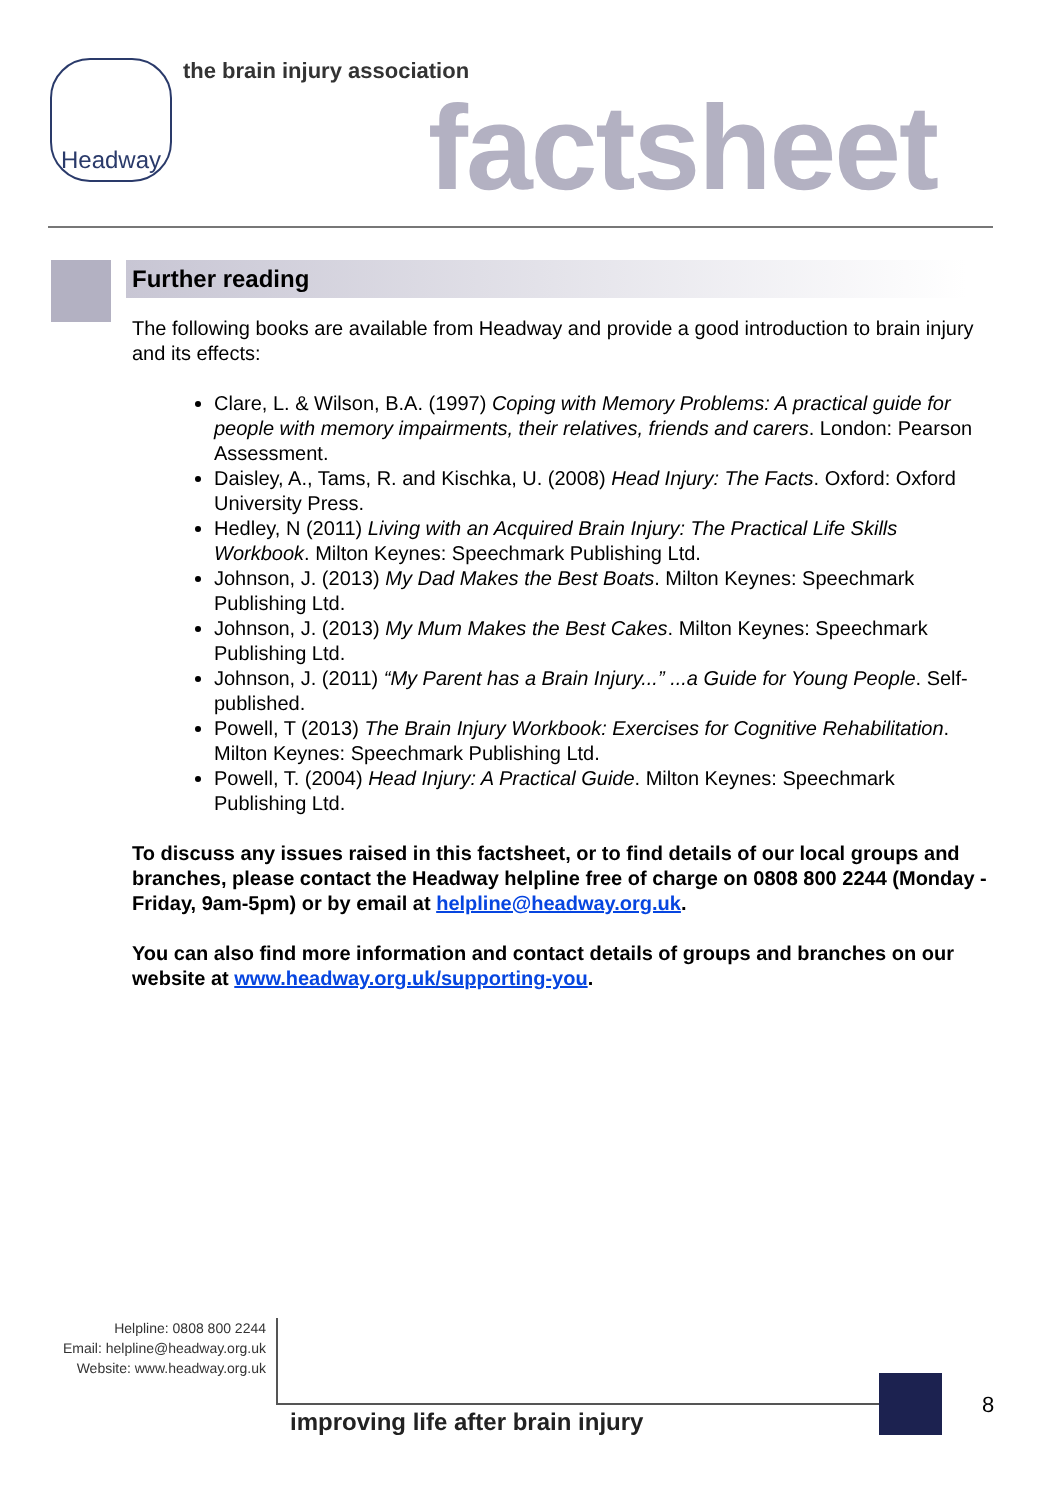Headway the brain injury association
factsheet
Further reading
The following books are available from Headway and provide a good introduction to brain injury and its effects:
Clare, L. & Wilson, B.A. (1997) Coping with Memory Problems: A practical guide for people with memory impairments, their relatives, friends and carers. London: Pearson Assessment.
Daisley, A., Tams, R. and Kischka, U. (2008) Head Injury: The Facts. Oxford: Oxford University Press.
Hedley, N (2011) Living with an Acquired Brain Injury: The Practical Life Skills Workbook. Milton Keynes: Speechmark Publishing Ltd.
Johnson, J. (2013) My Dad Makes the Best Boats. Milton Keynes: Speechmark Publishing Ltd.
Johnson, J. (2013) My Mum Makes the Best Cakes. Milton Keynes: Speechmark Publishing Ltd.
Johnson, J. (2011) “My Parent has a Brain Injury...” ...a Guide for Young People. Self-published.
Powell, T (2013) The Brain Injury Workbook: Exercises for Cognitive Rehabilitation. Milton Keynes: Speechmark Publishing Ltd.
Powell, T. (2004) Head Injury: A Practical Guide. Milton Keynes: Speechmark Publishing Ltd.
To discuss any issues raised in this factsheet, or to find details of our local groups and branches, please contact the Headway helpline free of charge on 0808 800 2244 (Monday - Friday, 9am-5pm) or by email at helpline@headway.org.uk.
You can also find more information and contact details of groups and branches on our website at www.headway.org.uk/supporting-you.
Helpline: 0808 800 2244
Email: helpline@headway.org.uk
Website: www.headway.org.uk
improving life after brain injury
8